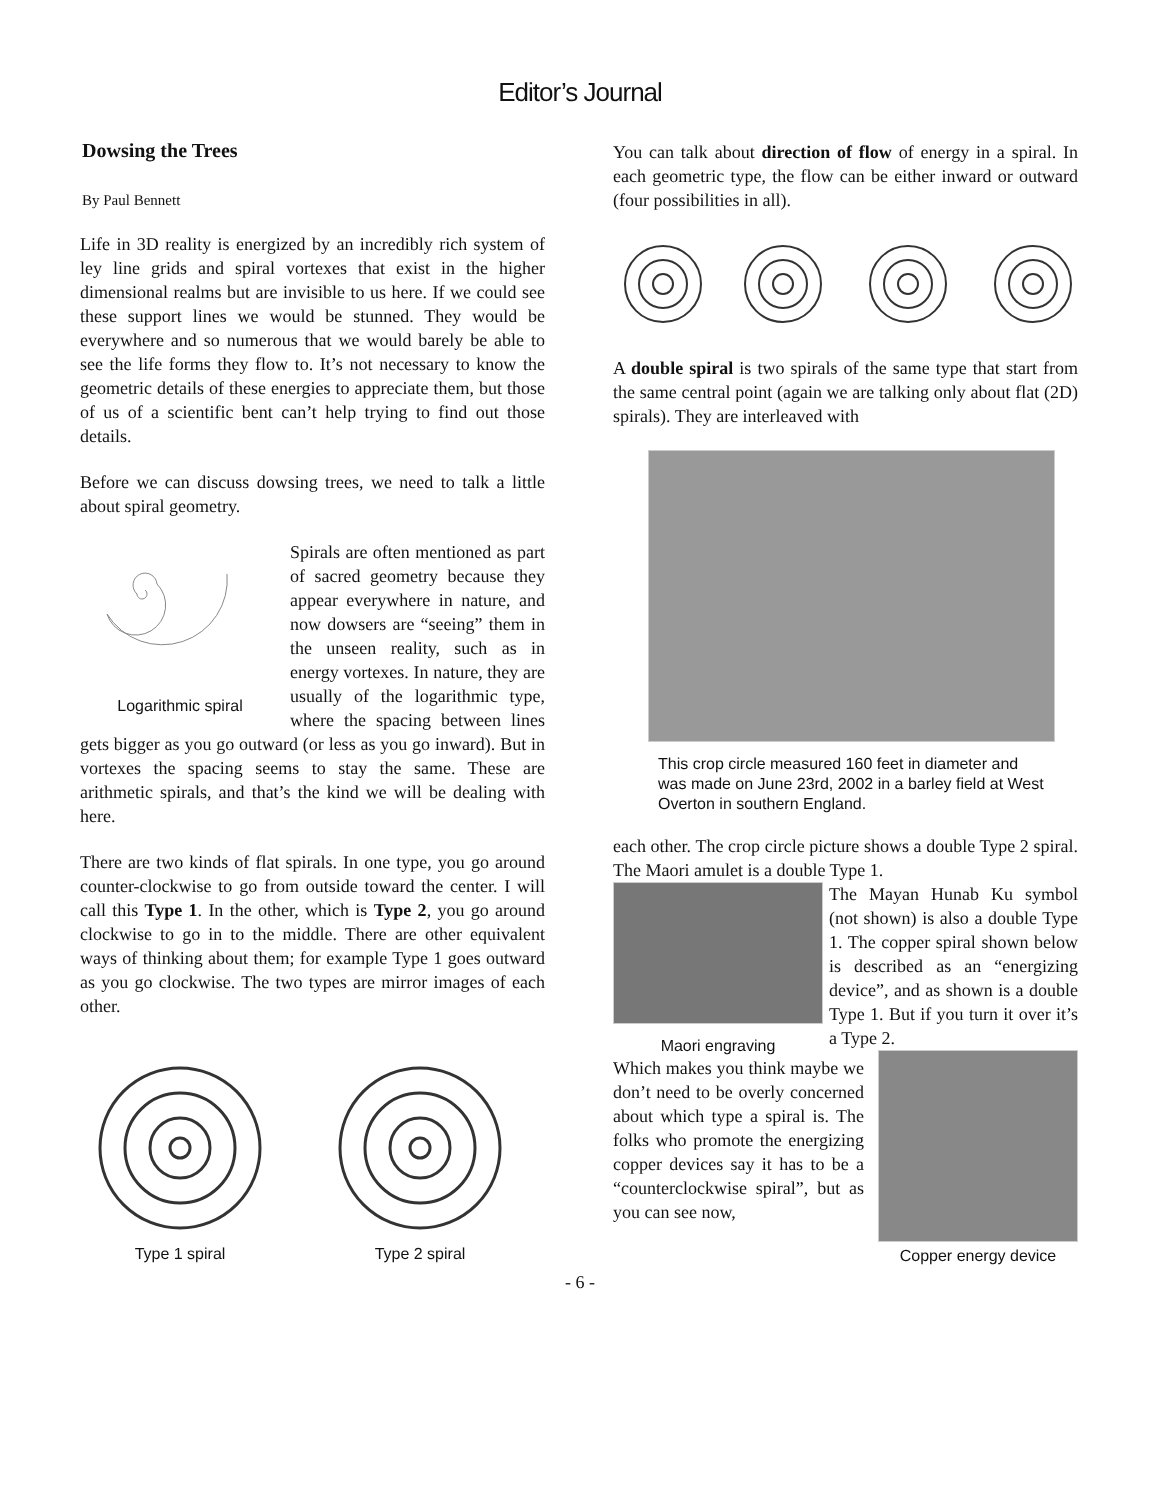Editor’s Journal
Dowsing the Trees
By Paul Bennett
Life in 3D reality is energized by an incredibly rich system of ley line grids and spiral vortexes that exist in the higher dimensional realms but are invisible to us here. If we could see these support lines we would be stunned. They would be everywhere and so numerous that we would barely be able to see the life forms they flow to. It’s not necessary to know the geometric details of these energies to appreciate them, but those of us of a scientific bent can’t help trying to find out those details.
Before we can discuss dowsing trees, we need to talk a little about spiral geometry.
Logarithmic spiral
Spirals are often mentioned as part of sacred geometry because they appear everywhere in nature, and now dowsers are “seeing” them in the unseen reality, such as in energy vortexes. In nature, they are usually of the logarithmic type, where the spacing between lines gets bigger as you go outward (or less as you go inward). But in vortexes the spacing seems to stay the same. These are arithmetic spirals, and that’s the kind we will be dealing with here.
There are two kinds of flat spirals. In one type, you go around counter-clockwise to go from outside toward the center. I will call this Type 1. In the other, which is Type 2, you go around clockwise to go in to the middle. There are other equivalent ways of thinking about them; for example Type 1 goes outward as you go clockwise. The two types are mirror images of each other.
Type 1 spiral Type 2 spiral
You can talk about direction of flow of energy in a spiral. In each geometric type, the flow can be either inward or outward (four possibilities in all).
A double spiral is two spirals of the same type that start from the same central point (again we are talking only about flat (2D) spirals). They are interleaved with
This crop circle measured 160 feet in diameter and was made on June 23rd, 2002 in a barley field at West Overton in southern England.
each other. The crop circle picture shows a double Type 2 spiral. The Maori amulet is a double Type 1.
Maori engraving
The Mayan Hunab Ku symbol (not shown) is also a double Type 1. The copper spiral shown below is described as an “energizing device”, and as shown is a double Type 1. But if you turn it over it’s a Type 2.
Copper energy device
Which makes you think maybe we don’t need to be overly concerned about which type a spiral is. The folks who promote the energizing copper devices say it has to be a “counterclockwise spiral”, but as you can see now,
- 6 -